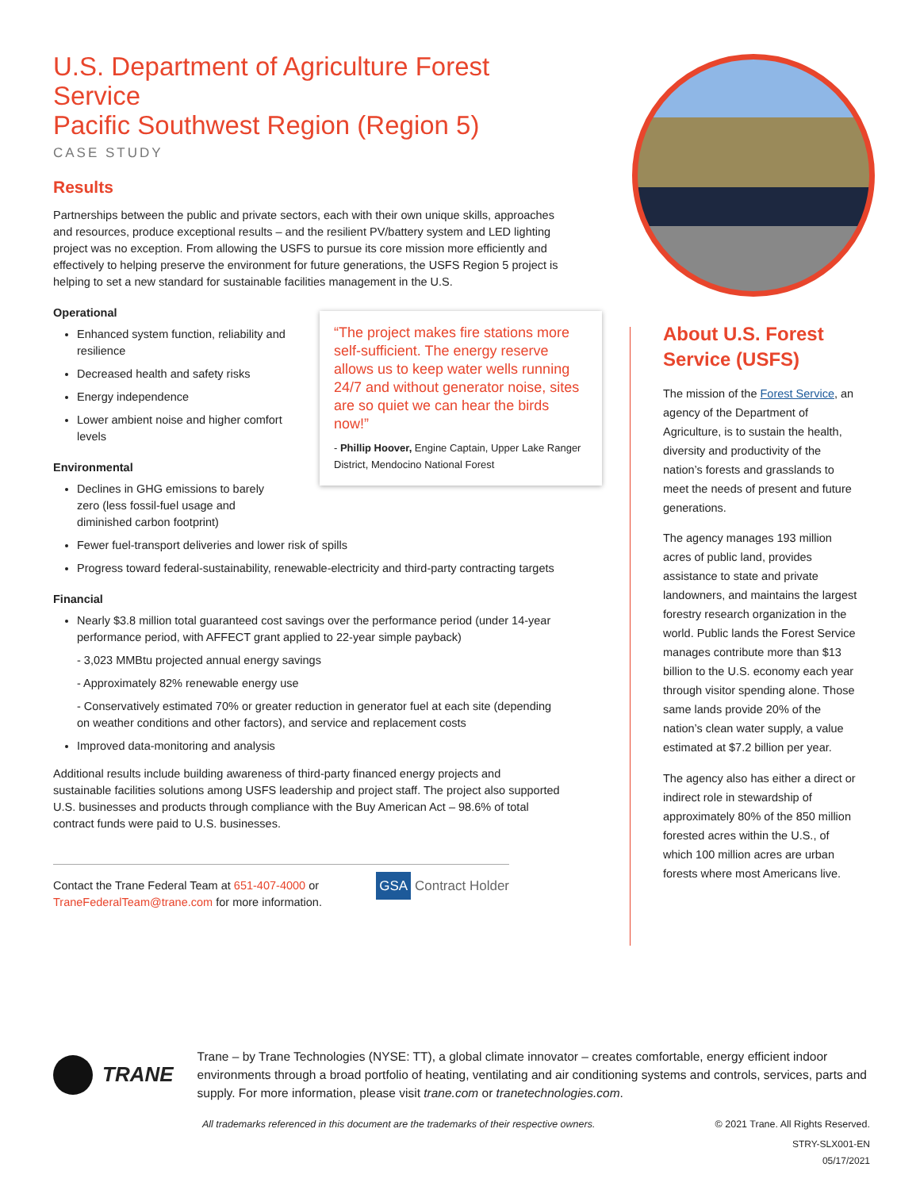U.S. Department of Agriculture Forest Service
Pacific Southwest Region (Region 5)
CASE STUDY
Results
Partnerships between the public and private sectors, each with their own unique skills, approaches and resources, produce exceptional results – and the resilient PV/battery system and LED lighting project was no exception. From allowing the USFS to pursue its core mission more efficiently and effectively to helping preserve the environment for future generations, the USFS Region 5 project is helping to set a new standard for sustainable facilities management in the U.S.
Operational
Enhanced system function, reliability and resilience
Decreased health and safety risks
Energy independence
Lower ambient noise and higher comfort levels
Environmental
Declines in GHG emissions to barely zero (less fossil-fuel usage and diminished carbon footprint)
Fewer fuel-transport deliveries and lower risk of spills
Progress toward federal-sustainability, renewable-electricity and third-party contracting targets
Financial
Nearly $3.8 million total guaranteed cost savings over the performance period (under 14-year performance period, with AFFECT grant applied to 22-year simple payback)
- 3,023 MMBtu projected annual energy savings
- Approximately 82% renewable energy use
- Conservatively estimated 70% or greater reduction in generator fuel at each site (depending on weather conditions and other factors), and service and replacement costs
Improved data-monitoring and analysis
Additional results include building awareness of third-party financed energy projects and sustainable facilities solutions among USFS leadership and project staff. The project also supported U.S. businesses and products through compliance with the Buy American Act – 98.6% of total contract funds were paid to U.S. businesses.
Contact the Trane Federal Team at 651-407-4000 or
TraneFederalTeam@trane.com for more information.
GSA Contract Holder
“The project makes fire stations more self-sufficient. The energy reserve allows us to keep water wells running 24/7 and without generator noise, sites are so quiet we can hear the birds now!”
- Phillip Hoover, Engine Captain, Upper Lake Ranger District, Mendocino National Forest
About U.S. Forest Service (USFS)
The mission of the Forest Service, an agency of the Department of Agriculture, is to sustain the health, diversity and productivity of the nation’s forests and grasslands to meet the needs of present and future generations.
The agency manages 193 million acres of public land, provides assistance to state and private landowners, and maintains the largest forestry research organization in the world. Public lands the Forest Service manages contribute more than $13 billion to the U.S. economy each year through visitor spending alone. Those same lands provide 20% of the nation’s clean water supply, a value estimated at $7.2 billion per year.
The agency also has either a direct or indirect role in stewardship of approximately 80% of the 850 million forested acres within the U.S., of which 100 million acres are urban forests where most Americans live.
TRANE
Trane – by Trane Technologies (NYSE: TT), a global climate innovator – creates comfortable, energy efficient indoor environments through a broad portfolio of heating, ventilating and air conditioning systems and controls, services, parts and supply. For more information, please visit trane.com or tranetechnologies.com.
All trademarks referenced in this document are the trademarks of their respective owners. © 2021 Trane. All Rights Reserved.
STRY-SLX001-EN
05/17/2021